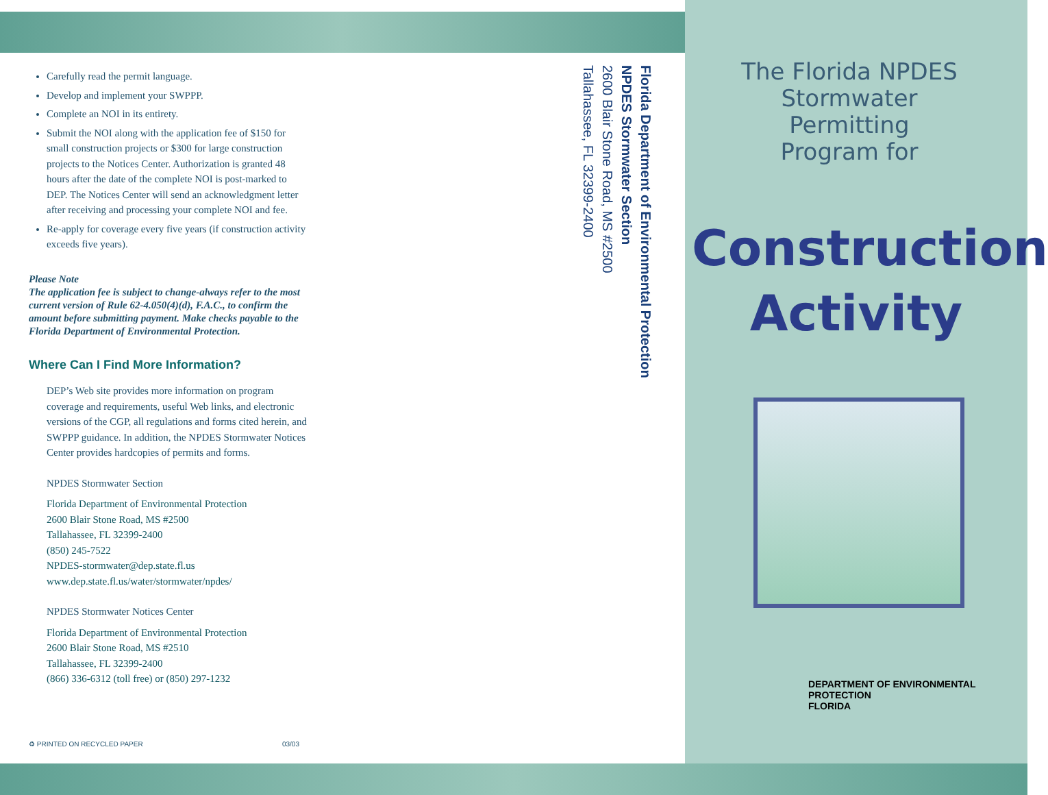Carefully read the permit language.
Develop and implement your SWPPP.
Complete an NOI in its entirety.
Submit the NOI along with the application fee of $150 for small construction projects or $300 for large construction projects to the Notices Center. Authorization is granted 48 hours after the date of the complete NOI is post-marked to DEP. The Notices Center will send an acknowledgment letter after receiving and processing your complete NOI and fee.
Re-apply for coverage every five years (if construction activity exceeds five years).
Please Note
The application fee is subject to change-always refer to the most current version of Rule 62-4.050(4)(d), F.A.C., to confirm the amount before submitting payment. Make checks payable to the Florida Department of Environmental Protection.
Where Can I Find More Information?
DEP’s Web site provides more information on program coverage and requirements, useful Web links, and electronic versions of the CGP, all regulations and forms cited herein, and SWPPP guidance. In addition, the NPDES Stormwater Notices Center provides hardcopies of permits and forms.
NPDES Stormwater Section
Florida Department of Environmental Protection
2600 Blair Stone Road, MS #2500
Tallahassee, FL 32399-2400
(850) 245-7522
NPDES-stormwater@dep.state.fl.us
www.dep.state.fl.us/water/stormwater/npdes/
NPDES Stormwater Notices Center
Florida Department of Environmental Protection
2600 Blair Stone Road, MS #2510
Tallahassee, FL 32399-2400
(866) 336-6312 (toll free) or (850) 297-1232
♻ PRINTED ON RECYCLED PAPER 03/03
Florida Department of Environmental Protection
NPDES Stormwater Section
2600 Blair Stone Road, MS #2500
Tallahassee, FL 32399-2400
The Florida NPDES
Stormwater
Permitting
Program for
Construction
Activity
DEPARTMENT OF ENVIRONMENTAL PROTECTION
FLORIDA